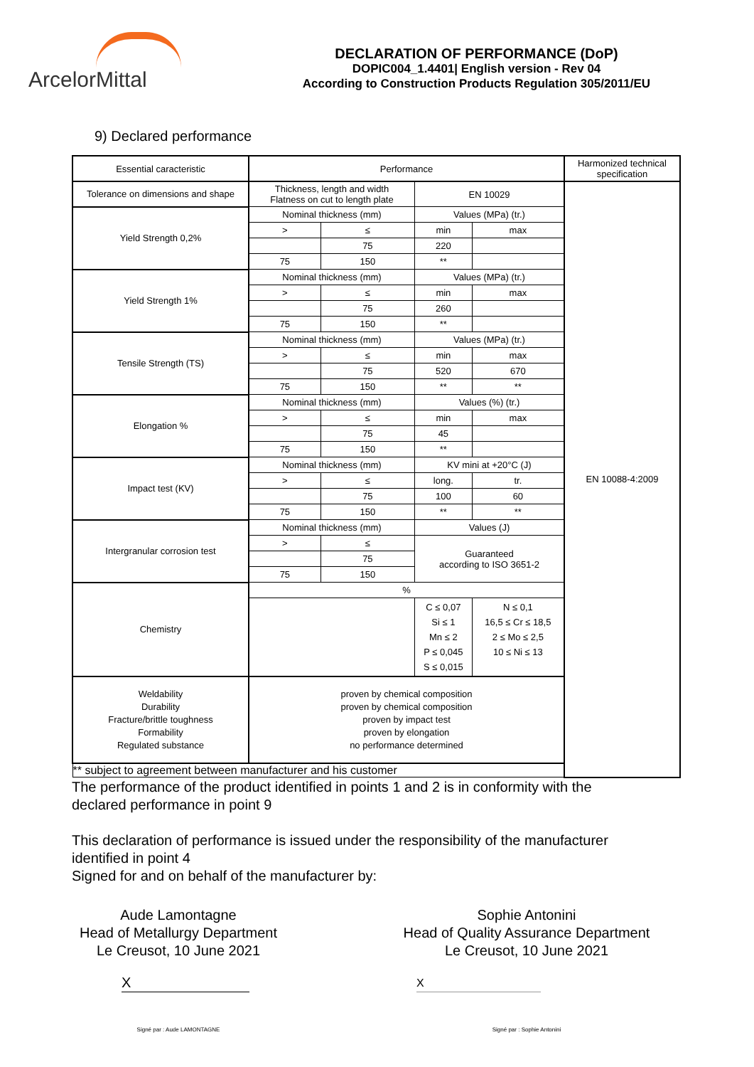ArcelorMittal
DECLARATION OF PERFORMANCE (DoP)
DOPIC004_1.4401| English version - Rev 04
According to Construction Products Regulation 305/2011/EU
9) Declared performance
| Essential caracteristic | Performance | | | | Harmonized technical specification |
| Tolerance on dimensions and shape | Thickness, length and width Flatness on cut to length plate | | EN 10029 | | EN 10088-4:2009 |
| Yield Strength 0,2% | Nominal thickness (mm) | | Values (MPa) (tr.) | | |
| | > | ≤ | min | max | |
| | | 75 | 220 | | |
| | 75 | 150 | ** | | |
| Yield Strength 1% | Nominal thickness (mm) | | Values (MPa) (tr.) | | |
| | > | ≤ | min | max | |
| | | 75 | 260 | | |
| | 75 | 150 | ** | | |
| Tensile Strength (TS) | Nominal thickness (mm) | | Values (MPa) (tr.) | | |
| | > | ≤ | min | max | |
| | | 75 | 520 | 670 | |
| | 75 | 150 | ** | ** | |
| Elongation % | Nominal thickness (mm) | | Values (%) (tr.) | | |
| | > | ≤ | min | max | |
| | | 75 | 45 | | |
| | 75 | 150 | ** | | |
| Impact test (KV) | Nominal thickness (mm) | | KV mini at +20°C (J) | | |
| | > | ≤ | long. | tr. | |
| | | 75 | 100 | 60 | |
| | 75 | 150 | ** | ** | |
| Intergranular corrosion test | Nominal thickness (mm) | | Values (J) | | |
| | > | ≤ | Guaranteed according to ISO 3651-2 | | |
| | | 75 | | | |
| | 75 | 150 | | | |
| Chemistry | % | | | | |
| | | | C ≤ 0,07 Si ≤ 1 Mn ≤ 2 P ≤ 0,045 S ≤ 0,015 | N ≤ 0,1 16,5 ≤ Cr ≤ 18,5 2 ≤ Mo ≤ 2,5 10 ≤ Ni ≤ 13 | |
| Weldability Durability Fracture/brittle toughness Formability Regulated substance | proven by chemical composition proven by chemical composition proven by impact test proven by elongation no performance determined | | | | |
| ** subject to agreement between manufacturer and his customer | | | | | |
The performance of the product identified in points 1 and 2 is in conformity with the
declared performance in point 9
This declaration of performance is issued under the responsibility of the manufacturer
identified in point 4
Signed for and on behalf of the manufacturer by:
Aude Lamontagne
Head of Metallurgy Department
Le Creusot, 10 June 2021
X
Signé par : Aude LAMONTAGNE
Sophie Antonini
Head of Quality Assurance Department
Le Creusot, 10 June 2021
X
Signé par : Sophie Antonini